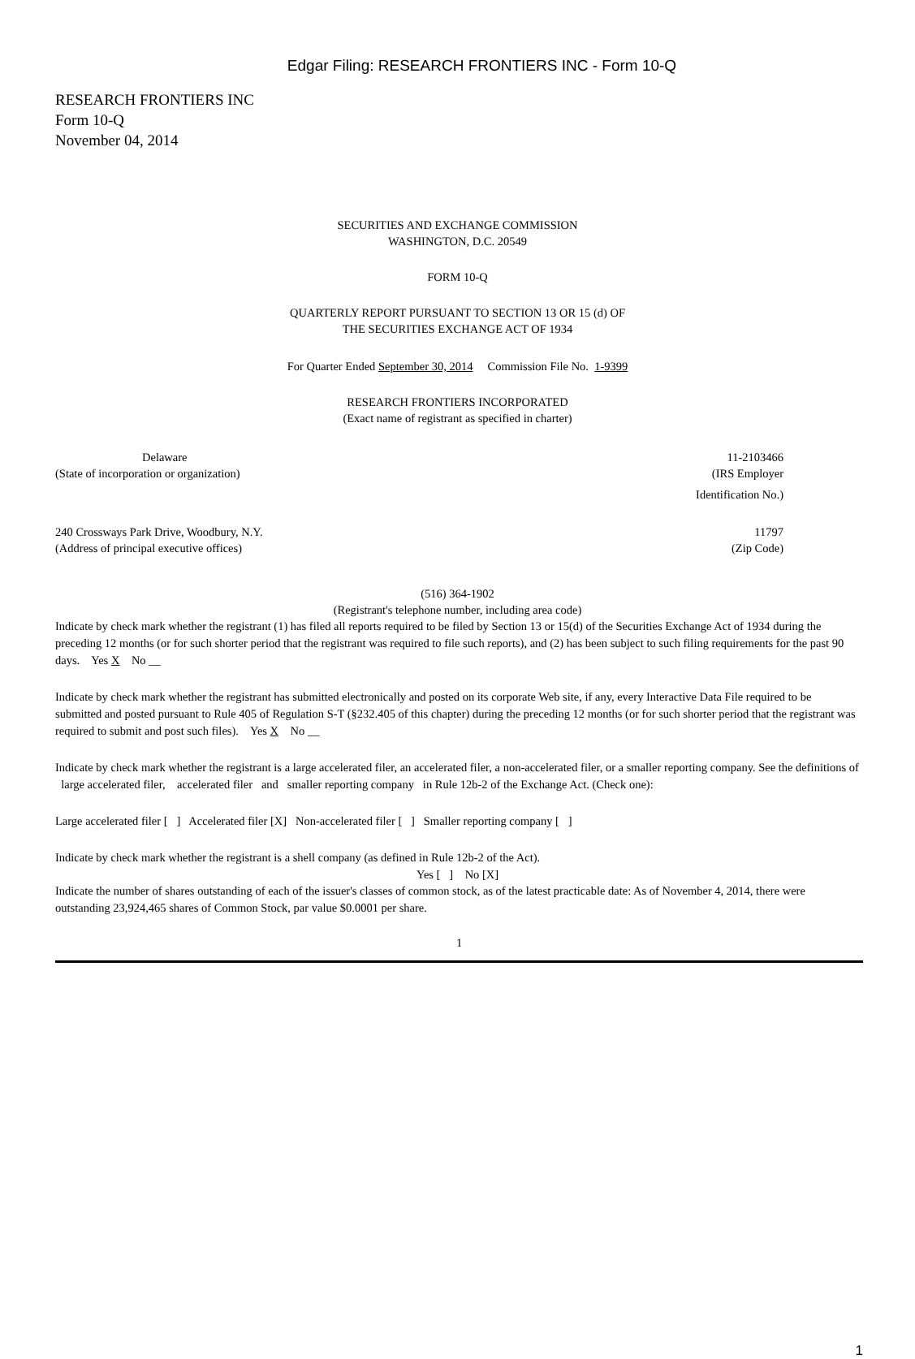Edgar Filing: RESEARCH FRONTIERS INC - Form 10-Q
RESEARCH FRONTIERS INC
Form 10-Q
November 04, 2014
SECURITIES AND EXCHANGE COMMISSION
WASHINGTON, D.C. 20549
FORM 10-Q
QUARTERLY REPORT PURSUANT TO SECTION 13 OR 15 (d) OF
THE SECURITIES EXCHANGE ACT OF 1934
For Quarter Ended September 30, 2014 Commission File No. 1-9399
RESEARCH FRONTIERS INCORPORATED
(Exact name of registrant as specified in charter)
Delaware 11-2103466
(State of incorporation or organization) (IRS Employer
Identification No.)
240 Crossways Park Drive, Woodbury, N.Y. 11797
(Address of principal executive offices) (Zip Code)
(516) 364-1902
(Registrant's telephone number, including area code)
Indicate by check mark whether the registrant (1) has filed all reports required to be filed by Section 13 or 15(d) of the Securities Exchange Act of 1934 during the preceding 12 months (or for such shorter period that the registrant was required to file such reports), and (2) has been subject to such filing requirements for the past 90 days. Yes X No __
Indicate by check mark whether the registrant has submitted electronically and posted on its corporate Web site, if any, every Interactive Data File required to be submitted and posted pursuant to Rule 405 of Regulation S-T (§232.405 of this chapter) during the preceding 12 months (or for such shorter period that the registrant was required to submit and post such files). Yes X No __
Indicate by check mark whether the registrant is a large accelerated filer, an accelerated filer, a non-accelerated filer, or a smaller reporting company. See the definitions of large accelerated filer, accelerated filer and smaller reporting company in Rule 12b-2 of the Exchange Act. (Check one):
Large accelerated filer [ ] Accelerated filer [X] Non-accelerated filer [ ] Smaller reporting company [ ]
Indicate by check mark whether the registrant is a shell company (as defined in Rule 12b-2 of the Act).
Yes [ ] No [X]
Indicate the number of shares outstanding of each of the issuer's classes of common stock, as of the latest practicable date: As of November 4, 2014, there were outstanding 23,924,465 shares of Common Stock, par value $0.0001 per share.
1
1